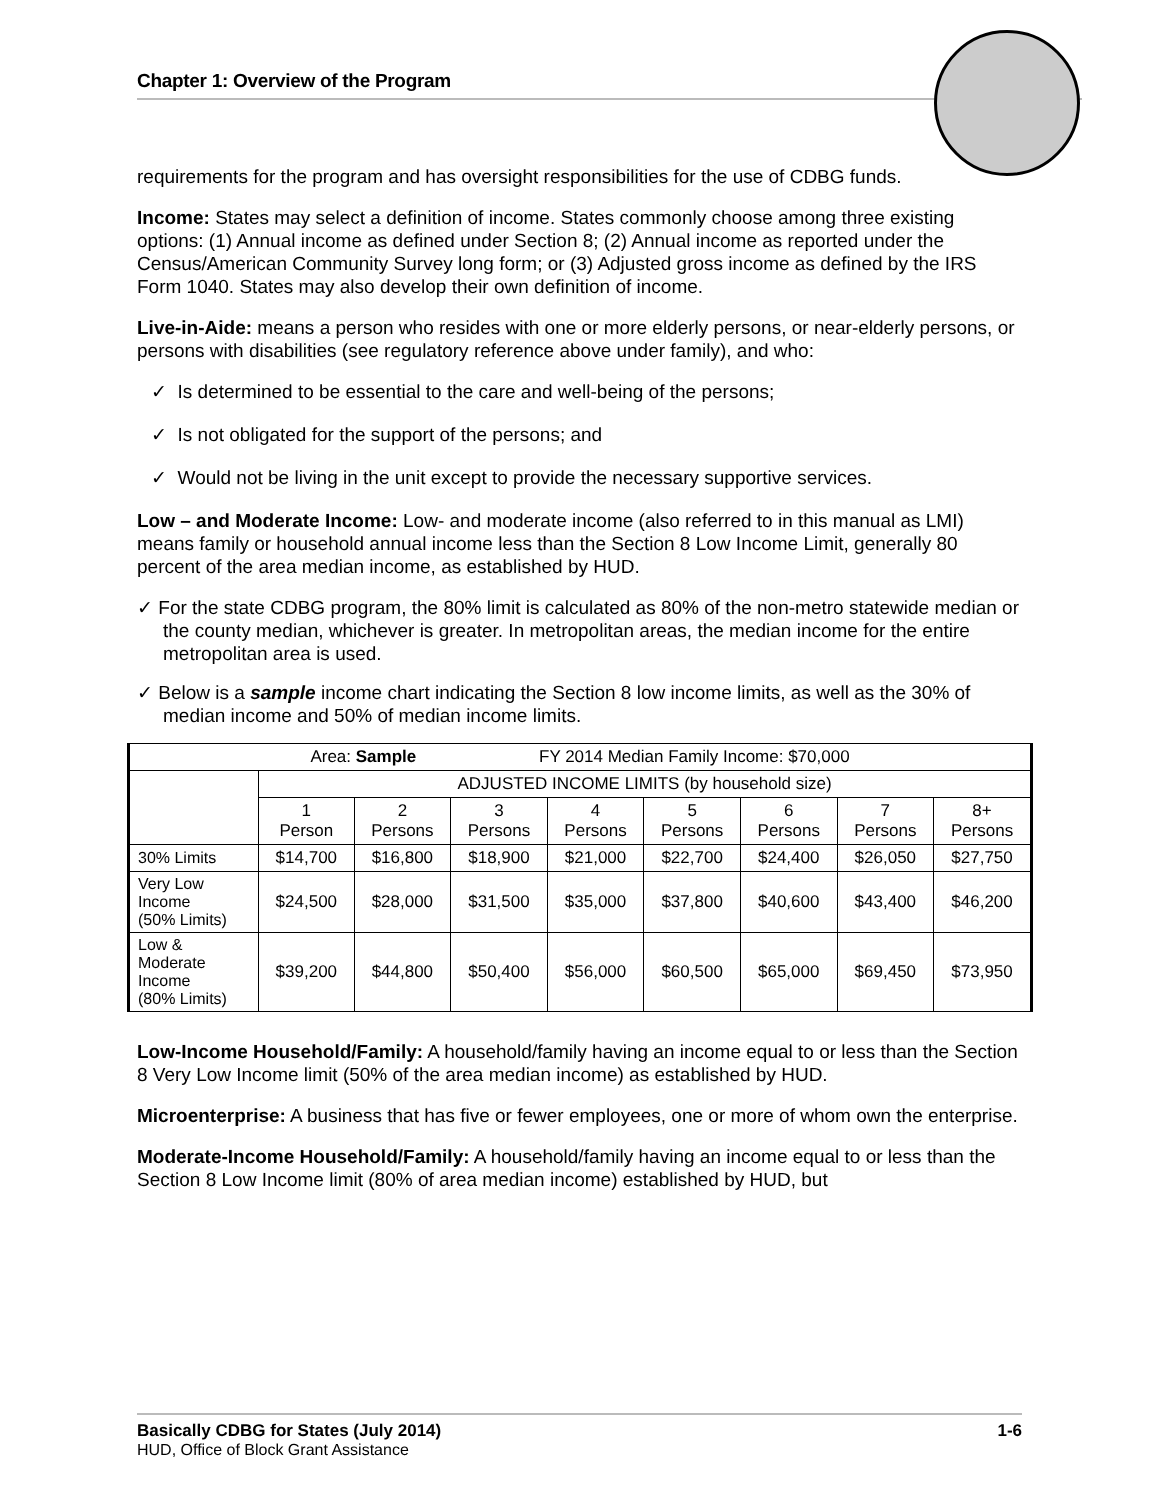Chapter 1: Overview of the Program
requirements for the program and has oversight responsibilities for the use of CDBG funds.
Income: States may select a definition of income. States commonly choose among three existing options: (1) Annual income as defined under Section 8; (2) Annual income as reported under the Census/American Community Survey long form; or (3) Adjusted gross income as defined by the IRS Form 1040. States may also develop their own definition of income.
Live-in-Aide: means a person who resides with one or more elderly persons, or near-elderly persons, or persons with disabilities (see regulatory reference above under family), and who:
✓ Is determined to be essential to the care and well-being of the persons;
✓ Is not obligated for the support of the persons; and
✓ Would not be living in the unit except to provide the necessary supportive services.
Low – and Moderate Income: Low- and moderate income (also referred to in this manual as LMI) means family or household annual income less than the Section 8 Low Income Limit, generally 80 percent of the area median income, as established by HUD.
✓ For the state CDBG program, the 80% limit is calculated as 80% of the non-metro statewide median or the county median, whichever is greater. In metropolitan areas, the median income for the entire metropolitan area is used.
✓ Below is a sample income chart indicating the Section 8 low income limits, as well as the 30% of median income and 50% of median income limits.
| Area: Sample FY 2014 Median Family Income: $70,000 | | | | | | | | |
| | ADJUSTED INCOME LIMITS (by household size) | | | | | | | |
| | 1 Person | 2 Persons | 3 Persons | 4 Persons | 5 Persons | 6 Persons | 7 Persons | 8+ Persons |
| 30% Limits | $14,700 | $16,800 | $18,900 | $21,000 | $22,700 | $24,400 | $26,050 | $27,750 |
| Very Low Income (50% Limits) | $24,500 | $28,000 | $31,500 | $35,000 | $37,800 | $40,600 | $43,400 | $46,200 |
| Low & Moderate Income (80% Limits) | $39,200 | $44,800 | $50,400 | $56,000 | $60,500 | $65,000 | $69,450 | $73,950 |
Low-Income Household/Family: A household/family having an income equal to or less than the Section 8 Very Low Income limit (50% of the area median income) as established by HUD.
Microenterprise: A business that has five or fewer employees, one or more of whom own the enterprise.
Moderate-Income Household/Family: A household/family having an income equal to or less than the Section 8 Low Income limit (80% of area median income) established by HUD, but
Basically CDBG for States (July 2014) 1-6
HUD, Office of Block Grant Assistance